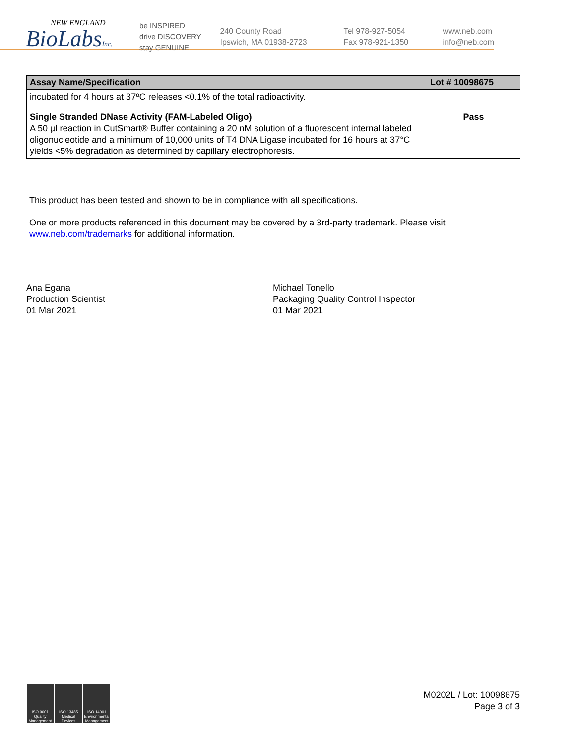NEW ENGLAND
BioLabsInc.
be INSPIRED
drive DISCOVERY
stay GENUINE
240 County Road
Ipswich, MA 01938-2723
Tel 978-927-5054
Fax 978-921-1350
www.neb.com
info@neb.com
| Assay Name/Specification | Lot # 10098675 |
| --- | --- |
| incubated for 4 hours at 37ºC releases <0.1% of the total radioactivity. | |
| Single Stranded DNase Activity (FAM-Labeled Oligo) A 50 µl reaction in CutSmart® Buffer containing a 20 nM solution of a fluorescent internal labeled oligonucleotide and a minimum of 10,000 units of T4 DNA Ligase incubated for 16 hours at 37°C yields <5% degradation as determined by capillary electrophoresis. | Pass |
This product has been tested and shown to be in compliance with all specifications.
One or more products referenced in this document may be covered by a 3rd-party trademark. Please visit
www.neb.com/trademarks for additional information.
Ana Egana
Production Scientist
01 Mar 2021
Michael Tonello
Packaging Quality Control Inspector
01 Mar 2021
ISO 9001 Quality Management
ISO 13485 Medical Devices
ISO 14001 Environmental Management
M0202L / Lot: 10098675
Page 3 of 3